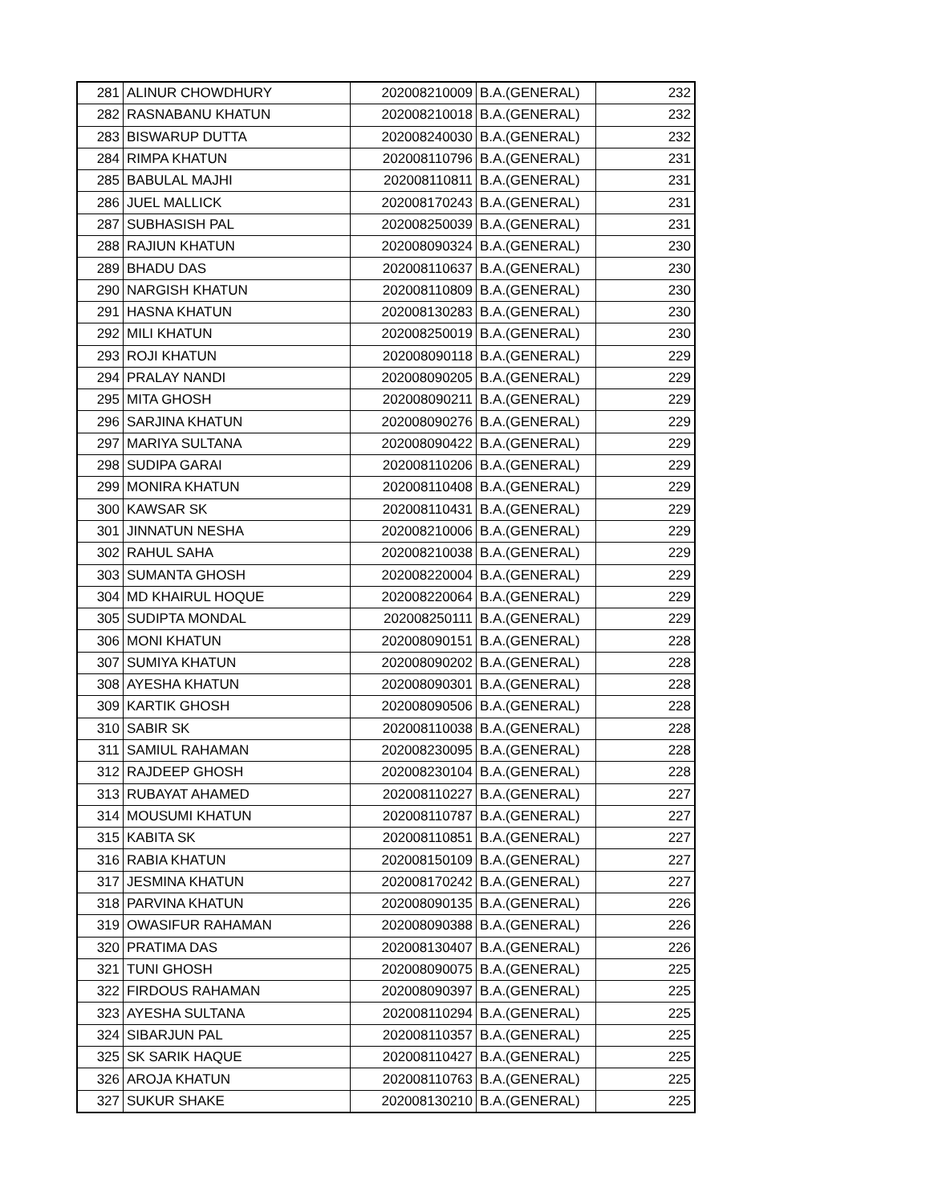| 281 | ALINUR CHOWDHURY | 202008210009 | B.A.(GENERAL) | 232 |
| 282 | RASNABANU KHATUN | 202008210018 | B.A.(GENERAL) | 232 |
| 283 | BISWARUP DUTTA | 202008240030 | B.A.(GENERAL) | 232 |
| 284 | RIMPA KHATUN | 202008110796 | B.A.(GENERAL) | 231 |
| 285 | BABULAL MAJHI | 202008110811 | B.A.(GENERAL) | 231 |
| 286 | JUEL MALLICK | 202008170243 | B.A.(GENERAL) | 231 |
| 287 | SUBHASISH PAL | 202008250039 | B.A.(GENERAL) | 231 |
| 288 | RAJIUN KHATUN | 202008090324 | B.A.(GENERAL) | 230 |
| 289 | BHADU DAS | 202008110637 | B.A.(GENERAL) | 230 |
| 290 | NARGISH KHATUN | 202008110809 | B.A.(GENERAL) | 230 |
| 291 | HASNA KHATUN | 202008130283 | B.A.(GENERAL) | 230 |
| 292 | MILI KHATUN | 202008250019 | B.A.(GENERAL) | 230 |
| 293 | ROJI KHATUN | 202008090118 | B.A.(GENERAL) | 229 |
| 294 | PRALAY NANDI | 202008090205 | B.A.(GENERAL) | 229 |
| 295 | MITA GHOSH | 202008090211 | B.A.(GENERAL) | 229 |
| 296 | SARJINA KHATUN | 202008090276 | B.A.(GENERAL) | 229 |
| 297 | MARIYA SULTANA | 202008090422 | B.A.(GENERAL) | 229 |
| 298 | SUDIPA GARAI | 202008110206 | B.A.(GENERAL) | 229 |
| 299 | MONIRA KHATUN | 202008110408 | B.A.(GENERAL) | 229 |
| 300 | KAWSAR SK | 202008110431 | B.A.(GENERAL) | 229 |
| 301 | JINNATUN NESHA | 202008210006 | B.A.(GENERAL) | 229 |
| 302 | RAHUL SAHA | 202008210038 | B.A.(GENERAL) | 229 |
| 303 | SUMANTA GHOSH | 202008220004 | B.A.(GENERAL) | 229 |
| 304 | MD KHAIRUL HOQUE | 202008220064 | B.A.(GENERAL) | 229 |
| 305 | SUDIPTA MONDAL | 202008250111 | B.A.(GENERAL) | 229 |
| 306 | MONI KHATUN | 202008090151 | B.A.(GENERAL) | 228 |
| 307 | SUMIYA KHATUN | 202008090202 | B.A.(GENERAL) | 228 |
| 308 | AYESHA KHATUN | 202008090301 | B.A.(GENERAL) | 228 |
| 309 | KARTIK GHOSH | 202008090506 | B.A.(GENERAL) | 228 |
| 310 | SABIR SK | 202008110038 | B.A.(GENERAL) | 228 |
| 311 | SAMIUL RAHAMAN | 202008230095 | B.A.(GENERAL) | 228 |
| 312 | RAJDEEP GHOSH | 202008230104 | B.A.(GENERAL) | 228 |
| 313 | RUBAYAT AHAMED | 202008110227 | B.A.(GENERAL) | 227 |
| 314 | MOUSUMI KHATUN | 202008110787 | B.A.(GENERAL) | 227 |
| 315 | KABITA SK | 202008110851 | B.A.(GENERAL) | 227 |
| 316 | RABIA KHATUN | 202008150109 | B.A.(GENERAL) | 227 |
| 317 | JESMINA KHATUN | 202008170242 | B.A.(GENERAL) | 227 |
| 318 | PARVINA KHATUN | 202008090135 | B.A.(GENERAL) | 226 |
| 319 | OWASIFUR RAHAMAN | 202008090388 | B.A.(GENERAL) | 226 |
| 320 | PRATIMA DAS | 202008130407 | B.A.(GENERAL) | 226 |
| 321 | TUNI GHOSH | 202008090075 | B.A.(GENERAL) | 225 |
| 322 | FIRDOUS RAHAMAN | 202008090397 | B.A.(GENERAL) | 225 |
| 323 | AYESHA SULTANA | 202008110294 | B.A.(GENERAL) | 225 |
| 324 | SIBARJUN PAL | 202008110357 | B.A.(GENERAL) | 225 |
| 325 | SK SARIK HAQUE | 202008110427 | B.A.(GENERAL) | 225 |
| 326 | AROJA KHATUN | 202008110763 | B.A.(GENERAL) | 225 |
| 327 | SUKUR SHAKE | 202008130210 | B.A.(GENERAL) | 225 |